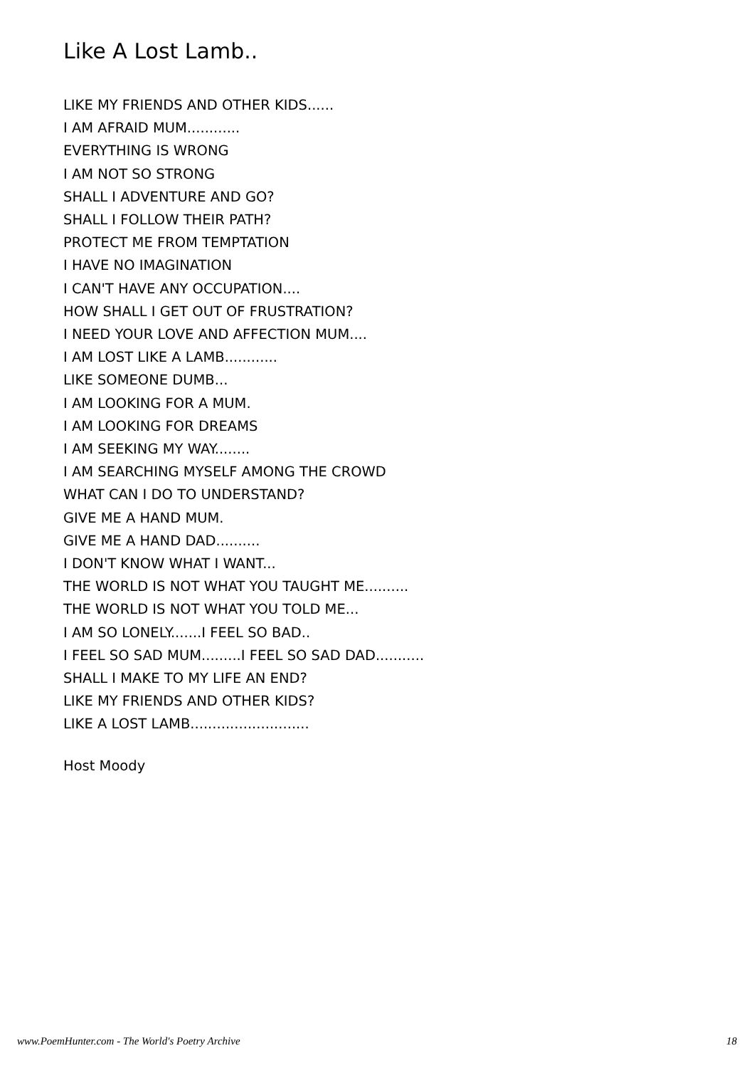Like A Lost Lamb..
LIKE MY FRIENDS AND OTHER KIDS......
I AM AFRAID MUM............
EVERYTHING IS WRONG
I AM NOT SO STRONG
SHALL I ADVENTURE AND GO?
SHALL I FOLLOW THEIR PATH?
PROTECT ME FROM TEMPTATION
I HAVE NO IMAGINATION
I CAN'T HAVE ANY OCCUPATION....
HOW SHALL I GET OUT OF FRUSTRATION?
I NEED YOUR LOVE AND AFFECTION MUM....
I AM LOST LIKE A LAMB............
LIKE SOMEONE DUMB...
I AM LOOKING FOR A MUM.
I AM LOOKING FOR DREAMS
I AM SEEKING MY WAY........
I AM SEARCHING MYSELF AMONG THE CROWD
WHAT CAN I DO TO UNDERSTAND?
GIVE ME A HAND MUM.
GIVE ME A HAND DAD..........
I DON'T KNOW WHAT I WANT...
THE WORLD IS NOT WHAT YOU TAUGHT ME..........
THE WORLD IS NOT WHAT YOU TOLD ME...
I AM SO LONELY.......I FEEL SO BAD..
I FEEL SO SAD MUM.........I FEEL SO SAD DAD...........
SHALL I MAKE TO MY LIFE AN END?
LIKE MY FRIENDS AND OTHER KIDS?
LIKE A LOST LAMB...........................
Host Moody
www.PoemHunter.com - The World's Poetry Archive 18